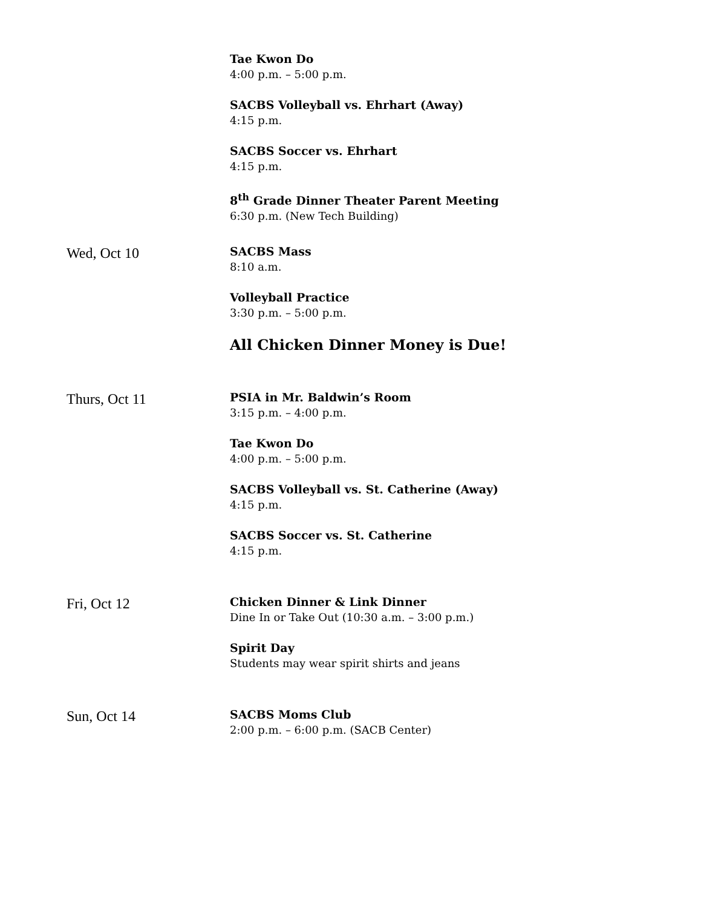Tae Kwon Do
4:00 p.m. – 5:00 p.m.
SACBS Volleyball vs. Ehrhart (Away)
4:15 p.m.
SACBS Soccer vs. Ehrhart
4:15 p.m.
8<sup>th</sup> Grade Dinner Theater Parent Meeting
6:30 p.m. (New Tech Building)
Wed, Oct 10
SACBS Mass
8:10 a.m.
Volleyball Practice
3:30 p.m. – 5:00 p.m.
All Chicken Dinner Money is Due!
Thurs, Oct 11
PSIA in Mr. Baldwin’s Room
3:15 p.m. – 4:00 p.m.
Tae Kwon Do
4:00 p.m. – 5:00 p.m.
SACBS Volleyball vs. St. Catherine (Away)
4:15 p.m.
SACBS Soccer vs. St. Catherine
4:15 p.m.
Fri, Oct 12
Chicken Dinner & Link Dinner
Dine In or Take Out (10:30 a.m. – 3:00 p.m.)
Spirit Day
Students may wear spirit shirts and jeans
Sun, Oct 14
SACBS Moms Club
2:00 p.m. – 6:00 p.m. (SACB Center)